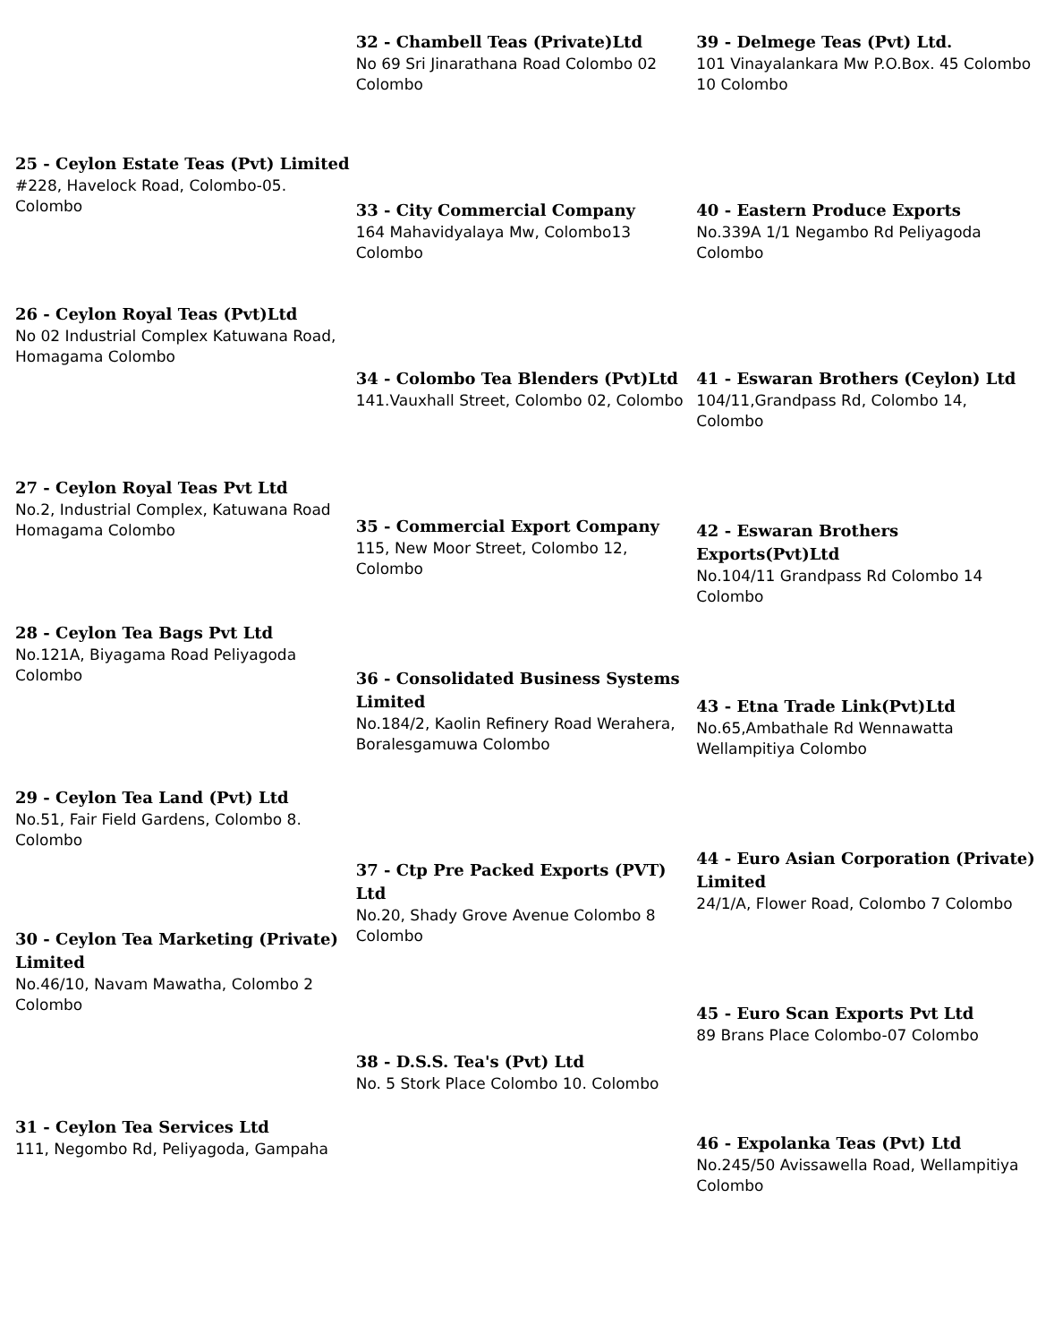25 - Ceylon Estate Teas (Pvt) Limited
#228, Havelock Road, Colombo-05. Colombo
26 - Ceylon Royal Teas (Pvt)Ltd
No 02 Industrial Complex Katuwana Road, Homagama Colombo
27 - Ceylon Royal Teas Pvt Ltd
No.2, Industrial Complex, Katuwana Road Homagama Colombo
28 - Ceylon Tea Bags Pvt Ltd
No.121A, Biyagama Road Peliyagoda Colombo
29 - Ceylon Tea Land (Pvt) Ltd
No.51, Fair Field Gardens, Colombo 8. Colombo
30 - Ceylon Tea Marketing (Private) Limited
No.46/10, Navam Mawatha, Colombo 2 Colombo
31 - Ceylon Tea Services Ltd
111, Negombo Rd, Peliyagoda, Gampaha
32 - Chambell Teas (Private)Ltd
No 69 Sri Jinarathana Road Colombo 02 Colombo
33 - City Commercial Company
164 Mahavidyalaya Mw, Colombo13 Colombo
34 - Colombo Tea Blenders (Pvt)Ltd
141.Vauxhall Street, Colombo 02, Colombo
35 - Commercial Export Company
115, New Moor Street, Colombo 12, Colombo
36 - Consolidated Business Systems Limited
No.184/2, Kaolin Refinery Road Werahera, Boralesgamuwa Colombo
37 - Ctp Pre Packed Exports (PVT) Ltd
No.20, Shady Grove Avenue Colombo 8 Colombo
38 - D.S.S. Tea's (Pvt) Ltd
No. 5 Stork Place Colombo 10. Colombo
39 - Delmege Teas (Pvt) Ltd.
101 Vinayalankara Mw P.O.Box. 45 Colombo 10 Colombo
40 - Eastern Produce Exports
No.339A 1/1 Negambo Rd Peliyagoda Colombo
41 - Eswaran Brothers (Ceylon) Ltd
104/11,Grandpass Rd, Colombo 14, Colombo
42 - Eswaran Brothers Exports(Pvt)Ltd
No.104/11 Grandpass Rd Colombo 14 Colombo
43 - Etna Trade Link(Pvt)Ltd
No.65,Ambathale Rd Wennawatta Wellampitiya Colombo
44 - Euro Asian Corporation (Private) Limited
24/1/A, Flower Road, Colombo 7 Colombo
45 - Euro Scan Exports Pvt Ltd
89 Brans Place Colombo-07 Colombo
46 - Expolanka Teas (Pvt) Ltd
No.245/50 Avissawella Road, Wellampitiya Colombo